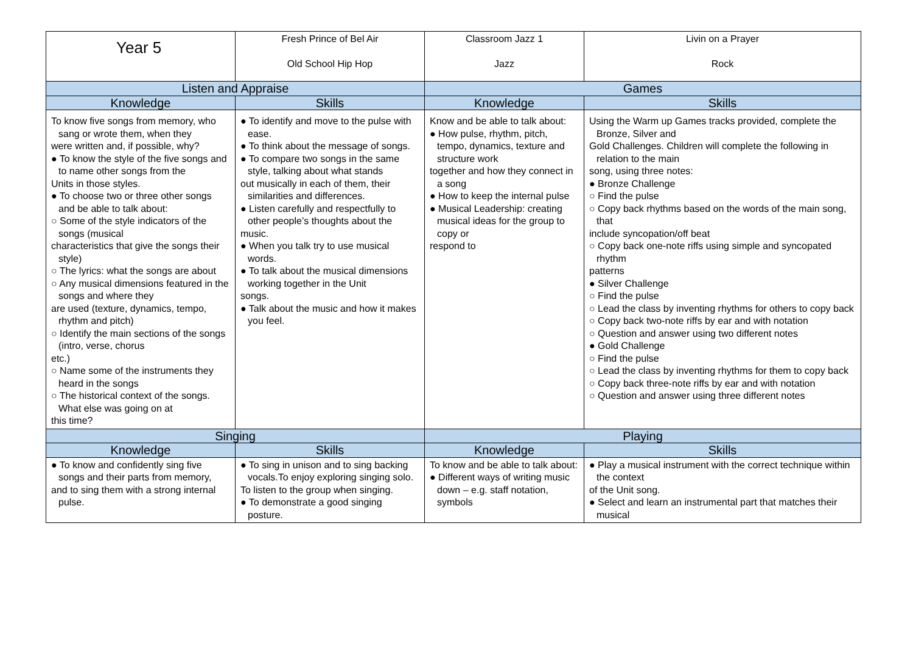| Year 5 | Fresh Prince of Bel Air Old School Hip Hop | Classroom Jazz 1 Jazz | Livin on a Prayer Rock |
| Listen and Appraise | | Games | |
| Knowledge | Skills | Knowledge | Skills |
| To know five songs from memory, who sang or wrote them, when they were written and, if possible, why? ● To know the style of the five songs and to name other songs from the Units in those styles. ● To choose two or three other songs and be able to talk about: ○ Some of the style indicators of the songs (musical characteristics that give the songs their style) ○ The lyrics: what the songs are about ○ Any musical dimensions featured in the songs and where they are used (texture, dynamics, tempo, rhythm and pitch) ○ Identify the main sections of the songs (intro, verse, chorus etc.) ○ Name some of the instruments they heard in the songs ○ The historical context of the songs. What else was going on at this time? | ● To identify and move to the pulse with ease. ● To think about the message of songs. ● To compare two songs in the same style, talking about what stands out musically in each of them, their similarities and differences. ● Listen carefully and respectfully to other people’s thoughts about the music. ● When you talk try to use musical words. ● To talk about the musical dimensions working together in the Unit songs. ● Talk about the music and how it makes you feel. | Know and be able to talk about: ● How pulse, rhythm, pitch, tempo, dynamics, texture and structure work together and how they connect in a song ● How to keep the internal pulse ● Musical Leadership: creating musical ideas for the group to copy or respond to | Using the Warm up Games tracks provided, complete the Bronze, Silver and Gold Challenges. Children will complete the following in relation to the main song, using three notes: ● Bronze Challenge ○ Find the pulse ○ Copy back rhythms based on the words of the main song, that include syncopation/off beat ○ Copy back one-note riffs using simple and syncopated rhythm patterns ● Silver Challenge ○ Find the pulse ○ Lead the class by inventing rhythms for others to copy back ○ Copy back two-note riffs by ear and with notation ○ Question and answer using two different notes ● Gold Challenge ○ Find the pulse ○ Lead the class by inventing rhythms for them to copy back ○ Copy back three-note riffs by ear and with notation ○ Question and answer using three different notes |
| Singing | | Playing | |
| Knowledge | Skills | Knowledge | Skills |
| ● To know and confidently sing five songs and their parts from memory, and to sing them with a strong internal pulse. | ● To sing in unison and to sing backing vocals.To enjoy exploring singing solo. To listen to the group when singing. ● To demonstrate a good singing posture. | To know and be able to talk about: ● Different ways of writing music down – e.g. staff notation, symbols | ● Play a musical instrument with the correct technique within the context of the Unit song. ● Select and learn an instrumental part that matches their musical |